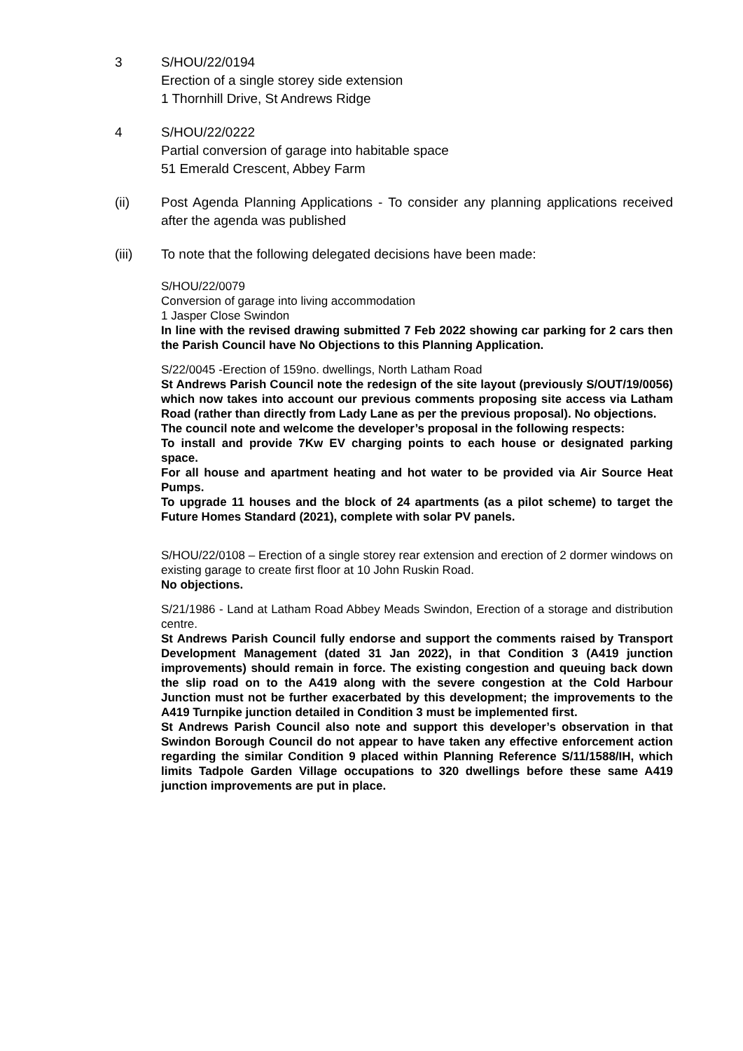3 S/HOU/22/0194
Erection of a single storey side extension
1 Thornhill Drive, St Andrews Ridge
4 S/HOU/22/0222
Partial conversion of garage into habitable space
51 Emerald Crescent, Abbey Farm
(ii) Post Agenda Planning Applications - To consider any planning applications received after the agenda was published
(iii) To note that the following delegated decisions have been made:
S/HOU/22/0079
Conversion of garage into living accommodation
1 Jasper Close Swindon
In line with the revised drawing submitted 7 Feb 2022 showing car parking for 2 cars then the Parish Council have No Objections to this Planning Application.
S/22/0045 -Erection of 159no. dwellings, North Latham Road
St Andrews Parish Council note the redesign of the site layout (previously S/OUT/19/0056) which now takes into account our previous comments proposing site access via Latham Road (rather than directly from Lady Lane as per the previous proposal). No objections.
The council note and welcome the developer’s proposal in the following respects:
To install and provide 7Kw EV charging points to each house or designated parking space.
For all house and apartment heating and hot water to be provided via Air Source Heat Pumps.
To upgrade 11 houses and the block of 24 apartments (as a pilot scheme) to target the Future Homes Standard (2021), complete with solar PV panels.
S/HOU/22/0108 – Erection of a single storey rear extension and erection of 2 dormer windows on existing garage to create first floor at 10 John Ruskin Road.
No objections.
S/21/1986 - Land at Latham Road Abbey Meads Swindon, Erection of a storage and distribution centre.
St Andrews Parish Council fully endorse and support the comments raised by Transport Development Management (dated 31 Jan 2022), in that Condition 3 (A419 junction improvements) should remain in force. The existing congestion and queuing back down the slip road on to the A419 along with the severe congestion at the Cold Harbour Junction must not be further exacerbated by this development; the improvements to the A419 Turnpike junction detailed in Condition 3 must be implemented first.
St Andrews Parish Council also note and support this developer’s observation in that Swindon Borough Council do not appear to have taken any effective enforcement action regarding the similar Condition 9 placed within Planning Reference S/11/1588/IH, which limits Tadpole Garden Village occupations to 320 dwellings before these same A419 junction improvements are put in place.